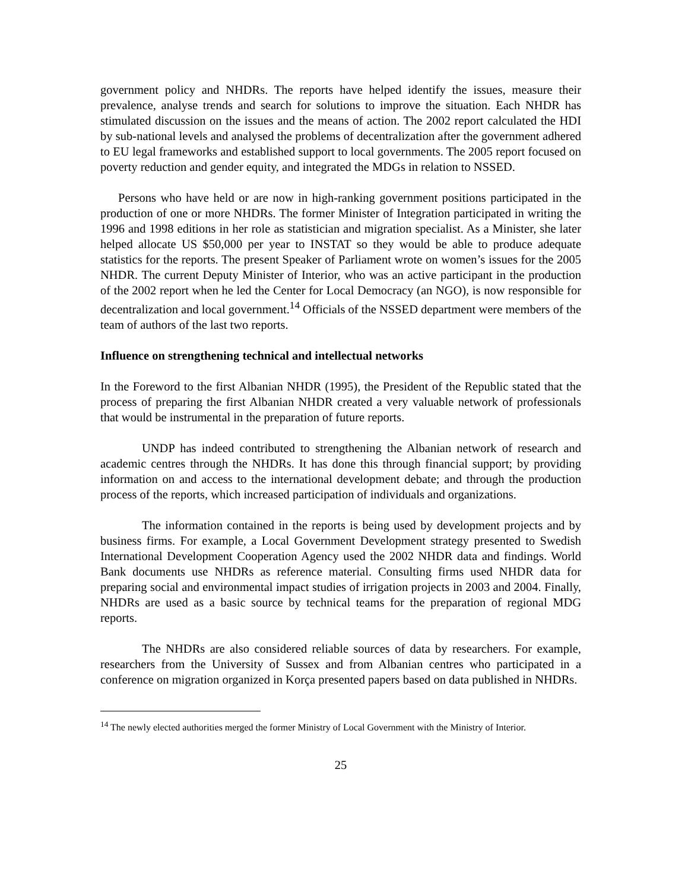government policy and NHDRs. The reports have helped identify the issues, measure their prevalence, analyse trends and search for solutions to improve the situation. Each NHDR has stimulated discussion on the issues and the means of action. The 2002 report calculated the HDI by sub-national levels and analysed the problems of decentralization after the government adhered to EU legal frameworks and established support to local governments. The 2005 report focused on poverty reduction and gender equity, and integrated the MDGs in relation to NSSED.
Persons who have held or are now in high-ranking government positions participated in the production of one or more NHDRs. The former Minister of Integration participated in writing the 1996 and 1998 editions in her role as statistician and migration specialist. As a Minister, she later helped allocate US $50,000 per year to INSTAT so they would be able to produce adequate statistics for the reports. The present Speaker of Parliament wrote on women’s issues for the 2005 NHDR. The current Deputy Minister of Interior, who was an active participant in the production of the 2002 report when he led the Center for Local Democracy (an NGO), is now responsible for decentralization and local government.<sup>14</sup> Officials of the NSSED department were members of the team of authors of the last two reports.
Influence on strengthening technical and intellectual networks
In the Foreword to the first Albanian NHDR (1995), the President of the Republic stated that the process of preparing the first Albanian NHDR created a very valuable network of professionals that would be instrumental in the preparation of future reports.
UNDP has indeed contributed to strengthening the Albanian network of research and academic centres through the NHDRs. It has done this through financial support; by providing information on and access to the international development debate; and through the production process of the reports, which increased participation of individuals and organizations.
The information contained in the reports is being used by development projects and by business firms. For example, a Local Government Development strategy presented to Swedish International Development Cooperation Agency used the 2002 NHDR data and findings. World Bank documents use NHDRs as reference material. Consulting firms used NHDR data for preparing social and environmental impact studies of irrigation projects in 2003 and 2004. Finally, NHDRs are used as a basic source by technical teams for the preparation of regional MDG reports.
The NHDRs are also considered reliable sources of data by researchers. For example, researchers from the University of Sussex and from Albanian centres who participated in a conference on migration organized in Korça presented papers based on data published in NHDRs.
<sup>14</sup> The newly elected authorities merged the former Ministry of Local Government with the Ministry of Interior.
25